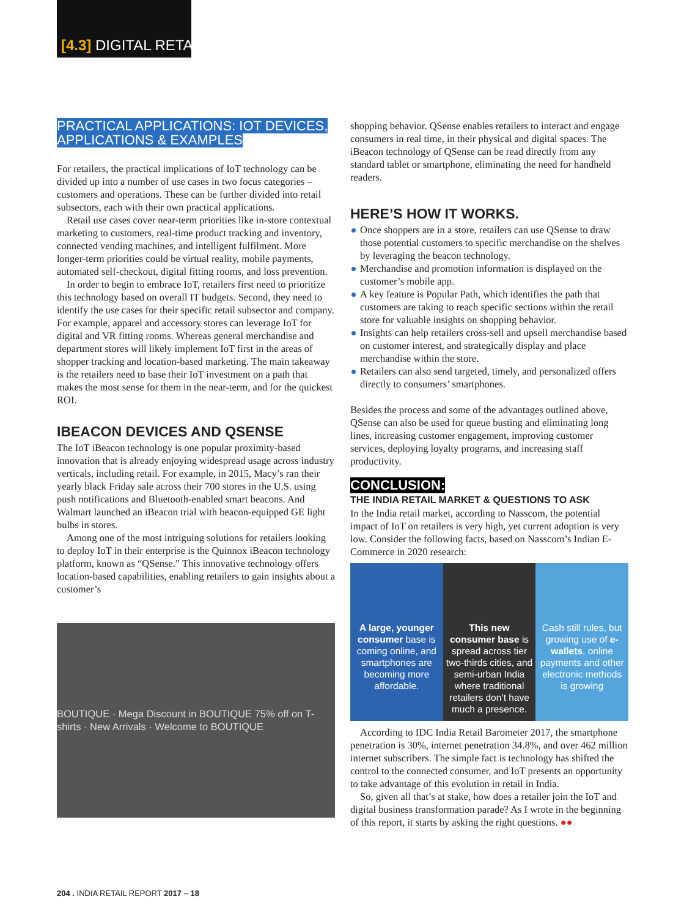[4.3] DIGITAL RETAIL
PRACTICAL APPLICATIONS: IOT DEVICES, APPLICATIONS & EXAMPLES
For retailers, the practical implications of IoT technology can be divided up into a number of use cases in two focus categories – customers and operations. These can be further divided into retail subsectors, each with their own practical applications.
Retail use cases cover near-term priorities like in-store contextual marketing to customers, real-time product tracking and inventory, connected vending machines, and intelligent fulfilment. More longer-term priorities could be virtual reality, mobile payments, automated self-checkout, digital fitting rooms, and loss prevention.
In order to begin to embrace IoT, retailers first need to prioritize this technology based on overall IT budgets. Second, they need to identify the use cases for their specific retail subsector and company. For example, apparel and accessory stores can leverage IoT for digital and VR fitting rooms. Whereas general merchandise and department stores will likely implement IoT first in the areas of shopper tracking and location-based marketing. The main takeaway is the retailers need to base their IoT investment on a path that makes the most sense for them in the near-term, and for the quickest ROI.
IBEACON DEVICES AND QSENSE
The IoT iBeacon technology is one popular proximity-based innovation that is already enjoying widespread usage across industry verticals, including retail. For example, in 2015, Macy’s ran their yearly black Friday sale across their 700 stores in the U.S. using push notifications and Bluetooth-enabled smart beacons. And Walmart launched an iBeacon trial with beacon-equipped GE light bulbs in stores.
Among one of the most intriguing solutions for retailers looking to deploy IoT in their enterprise is the Quinnox iBeacon technology platform, known as “QSense.” This innovative technology offers location-based capabilities, enabling retailers to gain insights about a customer’s
BOUTIQUE · Mega Discount in BOUTIQUE 75% off on T-shirts · New Arrivals · Welcome to BOUTIQUE
shopping behavior. QSense enables retailers to interact and engage consumers in real time, in their physical and digital spaces. The iBeacon technology of QSense can be read directly from any standard tablet or smartphone, eliminating the need for handheld readers.
HERE’S HOW IT WORKS.
Once shoppers are in a store, retailers can use QSense to draw those potential customers to specific merchandise on the shelves by leveraging the beacon technology.
Merchandise and promotion information is displayed on the customer’s mobile app.
A key feature is Popular Path, which identifies the path that customers are taking to reach specific sections within the retail store for valuable insights on shopping behavior.
Insights can help retailers cross-sell and upsell merchandise based on customer interest, and strategically display and place merchandise within the store.
Retailers can also send targeted, timely, and personalized offers directly to consumers’ smartphones.
Besides the process and some of the advantages outlined above, QSense can also be used for queue busting and eliminating long lines, increasing customer engagement, improving customer services, deploying loyalty programs, and increasing staff productivity.
CONCLUSION:
THE INDIA RETAIL MARKET & QUESTIONS TO ASK
In the India retail market, according to Nasscom, the potential impact of IoT on retailers is very high, yet current adoption is very low. Consider the following facts, based on Nasscom’s Indian E-Commerce in 2020 research:
A large, younger consumer base is coming online, and smartphones are becoming more affordable.
This new consumer base is spread across tier two-thirds cities, and semi-urban India where traditional retailers don’t have much a presence.
Cash still rules, but growing use of e-wallets, online payments and other electronic methods is growing
According to IDC India Retail Barometer 2017, the smartphone penetration is 30%, internet penetration 34.8%, and over 462 million internet subscribers. The simple fact is technology has shifted the control to the connected consumer, and IoT presents an opportunity to take advantage of this evolution in retail in India.
So, given all that’s at stake, how does a retailer join the IoT and digital business transformation parade? As I wrote in the beginning of this report, it starts by asking the right questions. ●●
204 . INDIA RETAIL REPORT 2017 – 18